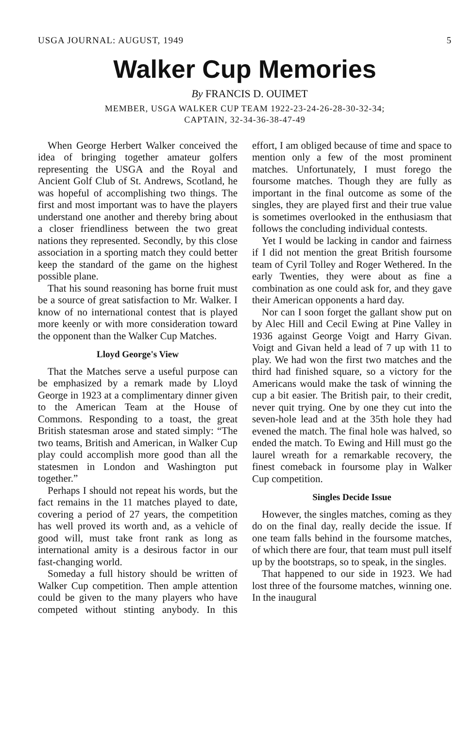USGA JOURNAL: AUGUST, 1949 5
Walker Cup Memories
By FRANCIS D. OUIMET
MEMBER, USGA WALKER CUP TEAM 1922-23-24-26-28-30-32-34;
CAPTAIN, 32-34-36-38-47-49
When George Herbert Walker conceived the idea of bringing together amateur golfers representing the USGA and the Royal and Ancient Golf Club of St. Andrews, Scotland, he was hopeful of accomplishing two things. The first and most important was to have the players understand one another and thereby bring about a closer friendliness between the two great nations they represented. Secondly, by this close association in a sporting match they could better keep the standard of the game on the highest possible plane.
That his sound reasoning has borne fruit must be a source of great satisfaction to Mr. Walker. I know of no international contest that is played more keenly or with more consideration toward the opponent than the Walker Cup Matches.
Lloyd George's View
That the Matches serve a useful purpose can be emphasized by a remark made by Lloyd George in 1923 at a complimentary dinner given to the American Team at the House of Commons. Responding to a toast, the great British statesman arose and stated simply: “The two teams, British and American, in Walker Cup play could accomplish more good than all the statesmen in London and Washington put together.”
Perhaps I should not repeat his words, but the fact remains in the 11 matches played to date, covering a period of 27 years, the competition has well proved its worth and, as a vehicle of good will, must take front rank as long as international amity is a desirous factor in our fast-changing world.
Someday a full history should be written of Walker Cup competition. Then ample attention could be given to the many players who have competed without stinting anybody. In this effort, I am obliged because of time and space to mention only a few of the most prominent matches. Unfortunately, I must forego the foursome matches. Though they are fully as important in the final outcome as some of the singles, they are played first and their true value is sometimes overlooked in the enthusiasm that follows the concluding individual contests.
Yet I would be lacking in candor and fairness if I did not mention the great British foursome team of Cyril Tolley and Roger Wethered. In the early Twenties, they were about as fine a combination as one could ask for, and they gave their American opponents a hard day.
Nor can I soon forget the gallant show put on by Alec Hill and Cecil Ewing at Pine Valley in 1936 against George Voigt and Harry Givan. Voigt and Givan held a lead of 7 up with 11 to play. We had won the first two matches and the third had finished square, so a victory for the Americans would make the task of winning the cup a bit easier. The British pair, to their credit, never quit trying. One by one they cut into the seven-hole lead and at the 35th hole they had evened the match. The final hole was halved, so ended the match. To Ewing and Hill must go the laurel wreath for a remarkable recovery, the finest comeback in foursome play in Walker Cup competition.
Singles Decide Issue
However, the singles matches, coming as they do on the final day, really decide the issue. If one team falls behind in the foursome matches, of which there are four, that team must pull itself up by the bootstraps, so to speak, in the singles.
That happened to our side in 1923. We had lost three of the foursome matches, winning one. In the inaugural